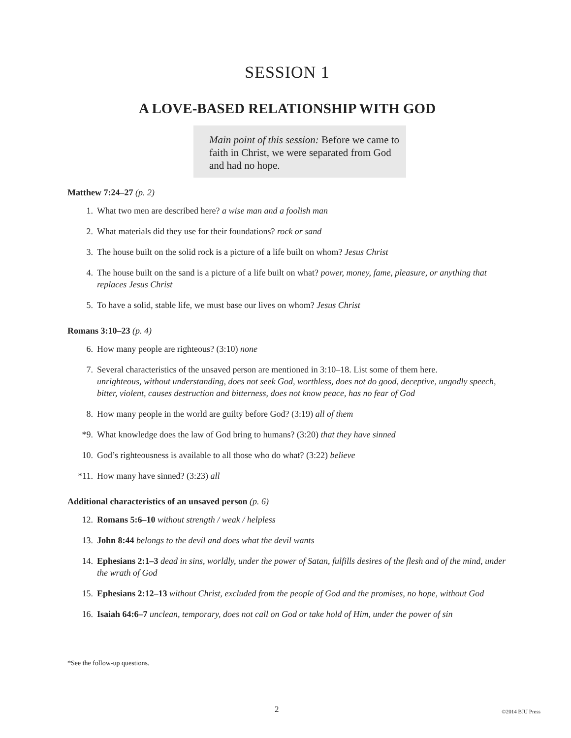SESSION 1
A LOVE-BASED RELATIONSHIP WITH GOD
Main point of this session: Before we came to faith in Christ, we were separated from God and had no hope.
Matthew 7:24–27 (p. 2)
1. What two men are described here? a wise man and a foolish man
2. What materials did they use for their foundations? rock or sand
3. The house built on the solid rock is a picture of a life built on whom? Jesus Christ
4. The house built on the sand is a picture of a life built on what? power, money, fame, pleasure, or anything that replaces Jesus Christ
5. To have a solid, stable life, we must base our lives on whom? Jesus Christ
Romans 3:10–23 (p. 4)
6. How many people are righteous? (3:10) none
7. Several characteristics of the unsaved person are mentioned in 3:10–18. List some of them here.
unrighteous, without understanding, does not seek God, worthless, does not do good, deceptive, ungodly speech, bitter, violent, causes destruction and bitterness, does not know peace, has no fear of God
8. How many people in the world are guilty before God? (3:19) all of them
*9. What knowledge does the law of God bring to humans? (3:20) that they have sinned
10. God’s righteousness is available to all those who do what? (3:22) believe
*11. How many have sinned? (3:23) all
Additional characteristics of an unsaved person (p. 6)
12. Romans 5:6–10 without strength / weak / helpless
13. John 8:44 belongs to the devil and does what the devil wants
14. Ephesians 2:1–3 dead in sins, worldly, under the power of Satan, fulfills desires of the flesh and of the mind, under the wrath of God
15. Ephesians 2:12–13 without Christ, excluded from the people of God and the promises, no hope, without God
16. Isaiah 64:6–7 unclean, temporary, does not call on God or take hold of Him, under the power of sin
*See the follow-up questions.
2 ©2014 BJU Press